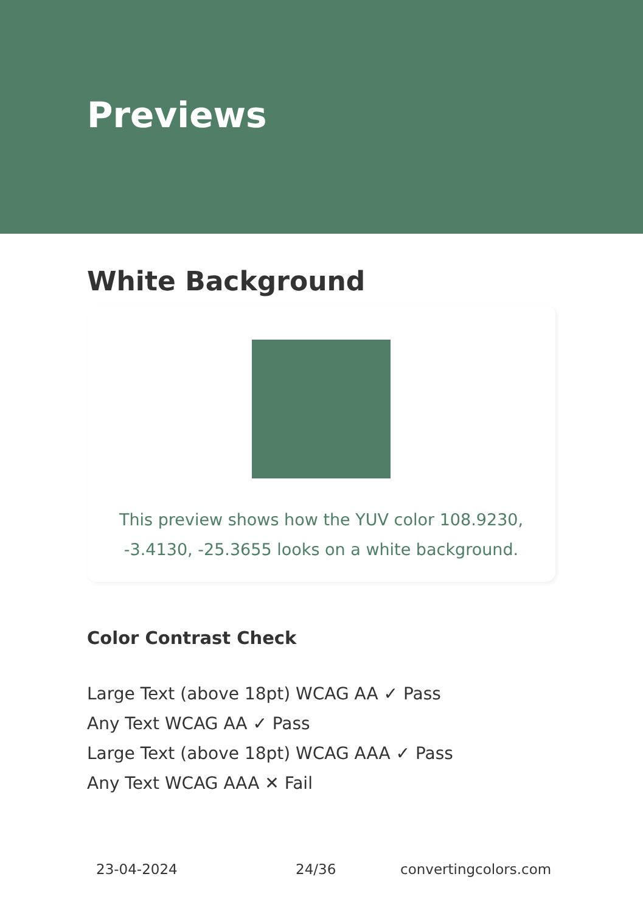Previews
White Background
This preview shows how the YUV color 108.9230,
-3.4130, -25.3655 looks on a white background.
Color Contrast Check
Large Text (above 18pt) WCAG AA ✓ Pass
Any Text WCAG AA ✓ Pass
Large Text (above 18pt) WCAG AAA ✓ Pass
Any Text WCAG AAA ✕ Fail
23-04-2024 24/36 convertingcolors.com